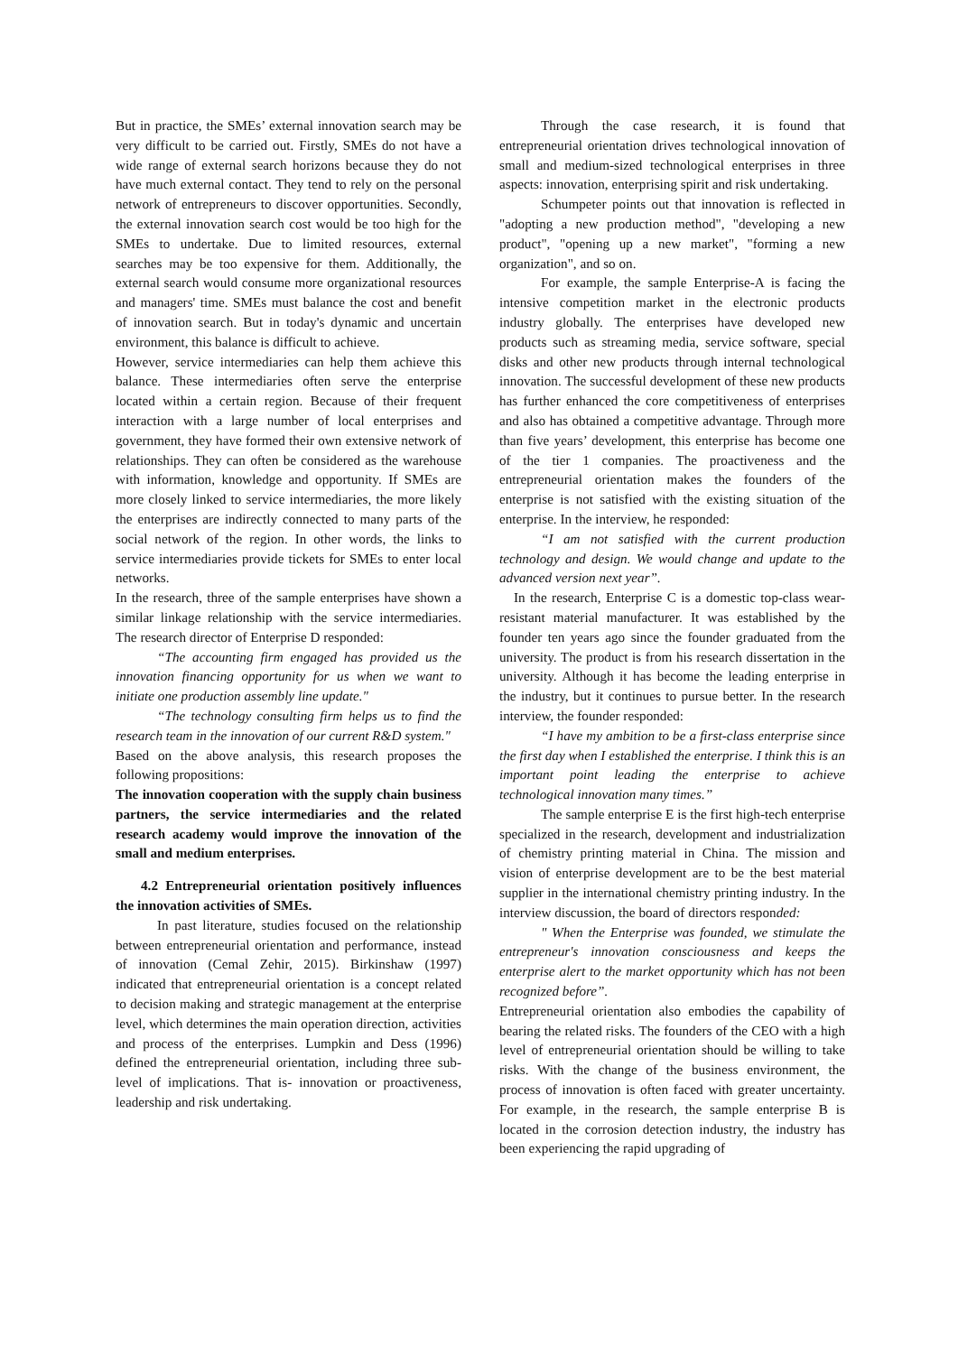But in practice, the SMEs’ external innovation search may be very difficult to be carried out. Firstly, SMEs do not have a wide range of external search horizons because they do not have much external contact. They tend to rely on the personal network of entrepreneurs to discover opportunities. Secondly, the external innovation search cost would be too high for the SMEs to undertake. Due to limited resources, external searches may be too expensive for them. Additionally, the external search would consume more organizational resources and managers' time. SMEs must balance the cost and benefit of innovation search. But in today's dynamic and uncertain environment, this balance is difficult to achieve.
However, service intermediaries can help them achieve this balance. These intermediaries often serve the enterprise located within a certain region. Because of their frequent interaction with a large number of local enterprises and government, they have formed their own extensive network of relationships. They can often be considered as the warehouse with information, knowledge and opportunity. If SMEs are more closely linked to service intermediaries, the more likely the enterprises are indirectly connected to many parts of the social network of the region. In other words, the links to service intermediaries provide tickets for SMEs to enter local networks.
In the research, three of the sample enterprises have shown a similar linkage relationship with the service intermediaries. The research director of Enterprise D responded:
“The accounting firm engaged has provided us the innovation financing opportunity for us when we want to initiate one production assembly line update."
“The technology consulting firm helps us to find the research team in the innovation of our current R&D system."
Based on the above analysis, this research proposes the following propositions:
The innovation cooperation with the supply chain business partners, the service intermediaries and the related research academy would improve the innovation of the small and medium enterprises.
4.2 Entrepreneurial orientation positively influences the innovation activities of SMEs.
In past literature, studies focused on the relationship between entrepreneurial orientation and performance, instead of innovation (Cemal Zehir, 2015). Birkinshaw (1997) indicated that entrepreneurial orientation is a concept related to decision making and strategic management at the enterprise level, which determines the main operation direction, activities and process of the enterprises. Lumpkin and Dess (1996) defined the entrepreneurial orientation, including three sub-level of implications. That is- innovation or proactiveness, leadership and risk undertaking.
Through the case research, it is found that entrepreneurial orientation drives technological innovation of small and medium-sized technological enterprises in three aspects: innovation, enterprising spirit and risk undertaking.
Schumpeter points out that innovation is reflected in "adopting a new production method", "developing a new product", "opening up a new market", "forming a new organization", and so on.
For example, the sample Enterprise-A is facing the intensive competition market in the electronic products industry globally. The enterprises have developed new products such as streaming media, service software, special disks and other new products through internal technological innovation. The successful development of these new products has further enhanced the core competitiveness of enterprises and also has obtained a competitive advantage. Through more than five years’ development, this enterprise has become one of the tier 1 companies. The proactiveness and the entrepreneurial orientation makes the founders of the enterprise is not satisfied with the existing situation of the enterprise. In the interview, he responded:
“I am not satisfied with the current production technology and design. We would change and update to the advanced version next year”.
In the research, Enterprise C is a domestic top-class wear-resistant material manufacturer. It was established by the founder ten years ago since the founder graduated from the university. The product is from his research dissertation in the university. Although it has become the leading enterprise in the industry, but it continues to pursue better. In the research interview, the founder responded:
“I have my ambition to be a first-class enterprise since the first day when I established the enterprise. I think this is an important point leading the enterprise to achieve technological innovation many times.”
The sample enterprise E is the first high-tech enterprise specialized in the research, development and industrialization of chemistry printing material in China. The mission and vision of enterprise development are to be the best material supplier in the international chemistry printing industry. In the interview discussion, the board of directors responded:
" When the Enterprise was founded, we stimulate the entrepreneur's innovation consciousness and keeps the enterprise alert to the market opportunity which has not been recognized before”.
Entrepreneurial orientation also embodies the capability of bearing the related risks. The founders of the CEO with a high level of entrepreneurial orientation should be willing to take risks. With the change of the business environment, the process of innovation is often faced with greater uncertainty. For example, in the research, the sample enterprise B is located in the corrosion detection industry, the industry has been experiencing the rapid upgrading of